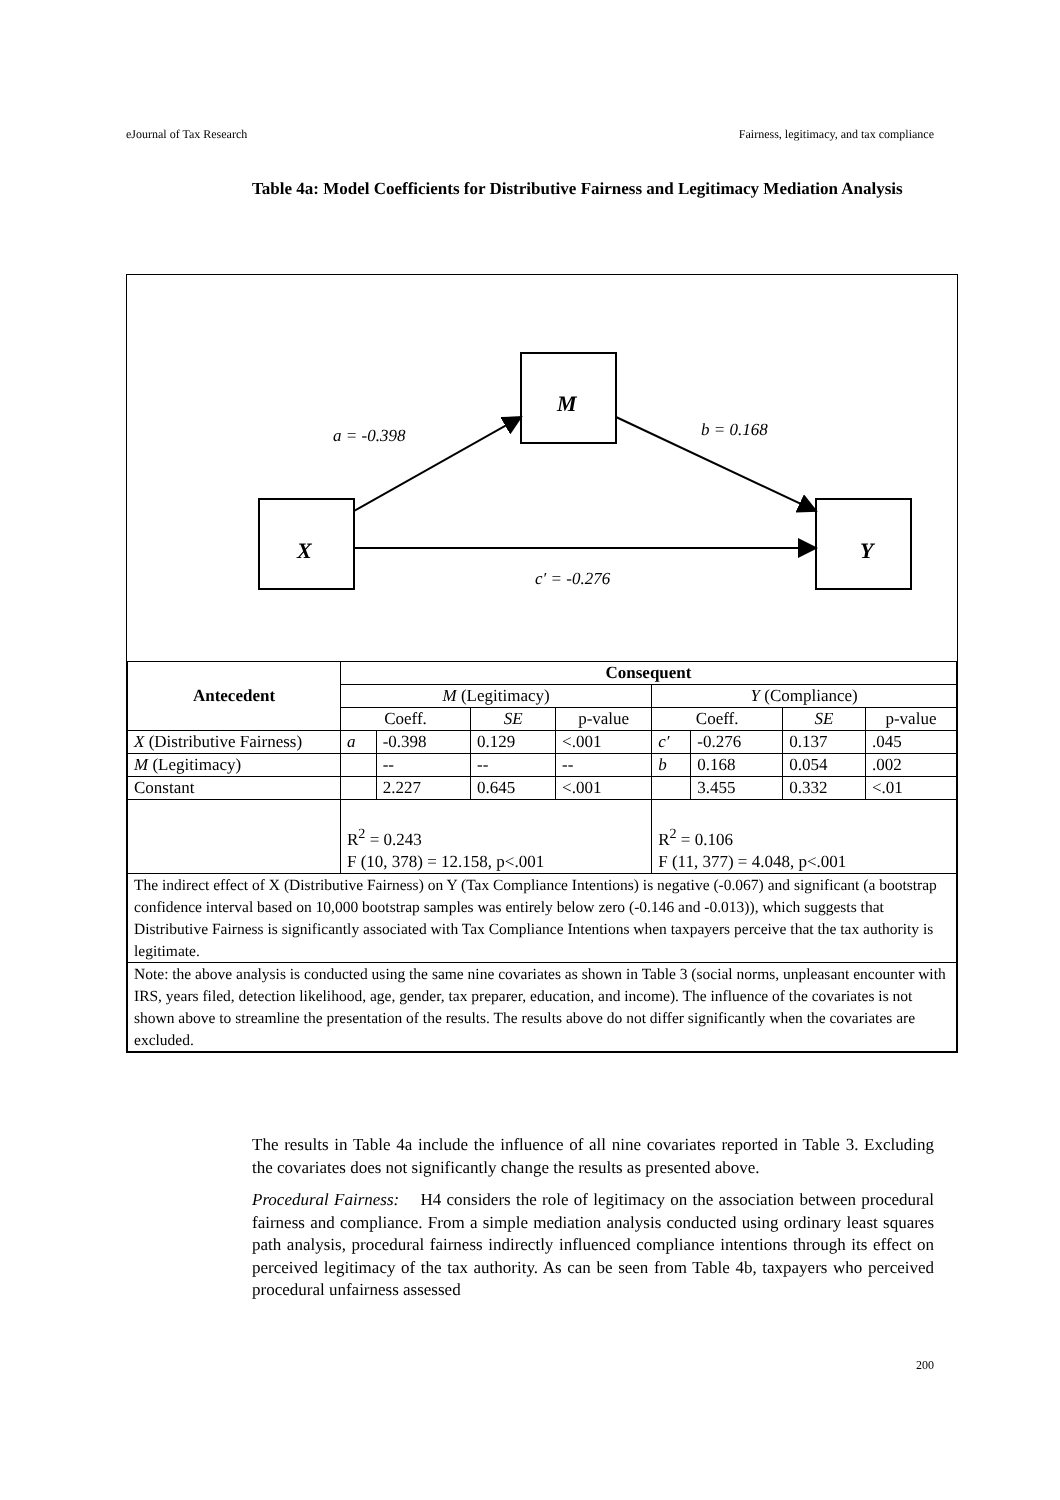eJournal of Tax Research Fairness, legitimacy, and tax compliance
Table 4a: Model Coefficients for Distributive Fairness and Legitimacy Mediation Analysis
M
X
Y
a = -0.398
b = 0.168
c′ = -0.276
| Antecedent | Consequent | | | | | | | |
| --- | --- | --- | --- | --- | --- | --- | --- | --- |
| | M (Legitimacy) | | | | Y (Compliance) | | | |
| | Coeff. | | SE | p-value | Coeff. | | SE | p-value |
| X (Distributive Fairness) | a | -0.398 | 0.129 | <.001 | c′ | -0.276 | 0.137 | .045 |
| M (Legitimacy) | | -- | -- | -- | b | 0.168 | 0.054 | .002 |
| Constant | | 2.227 | 0.645 | <.001 | | 3.455 | 0.332 | <.01 |
| | R<sup>2</sup> = 0.243 F (10, 378) = 12.158, p<.001 | | | | R<sup>2</sup> = 0.106 F (11, 377) = 4.048, p<.001 | | | |
| The indirect effect of X (Distributive Fairness) on Y (Tax Compliance Intentions) is negative (-0.067) and significant (a bootstrap confidence interval based on 10,000 bootstrap samples was entirely below zero (-0.146 and -0.013)), which suggests that Distributive Fairness is significantly associated with Tax Compliance Intentions when taxpayers perceive that the tax authority is legitimate. | | | | | | | | |
| Note: the above analysis is conducted using the same nine covariates as shown in Table 3 (social norms, unpleasant encounter with IRS, years filed, detection likelihood, age, gender, tax preparer, education, and income). The influence of the covariates is not shown above to streamline the presentation of the results. The results above do not differ significantly when the covariates are excluded. | | | | | | | | |
The results in Table 4a include the influence of all nine covariates reported in Table 3. Excluding the covariates does not significantly change the results as presented above.
Procedural Fairness: H4 considers the role of legitimacy on the association between procedural fairness and compliance. From a simple mediation analysis conducted using ordinary least squares path analysis, procedural fairness indirectly influenced compliance intentions through its effect on perceived legitimacy of the tax authority. As can be seen from Table 4b, taxpayers who perceived procedural unfairness assessed
200